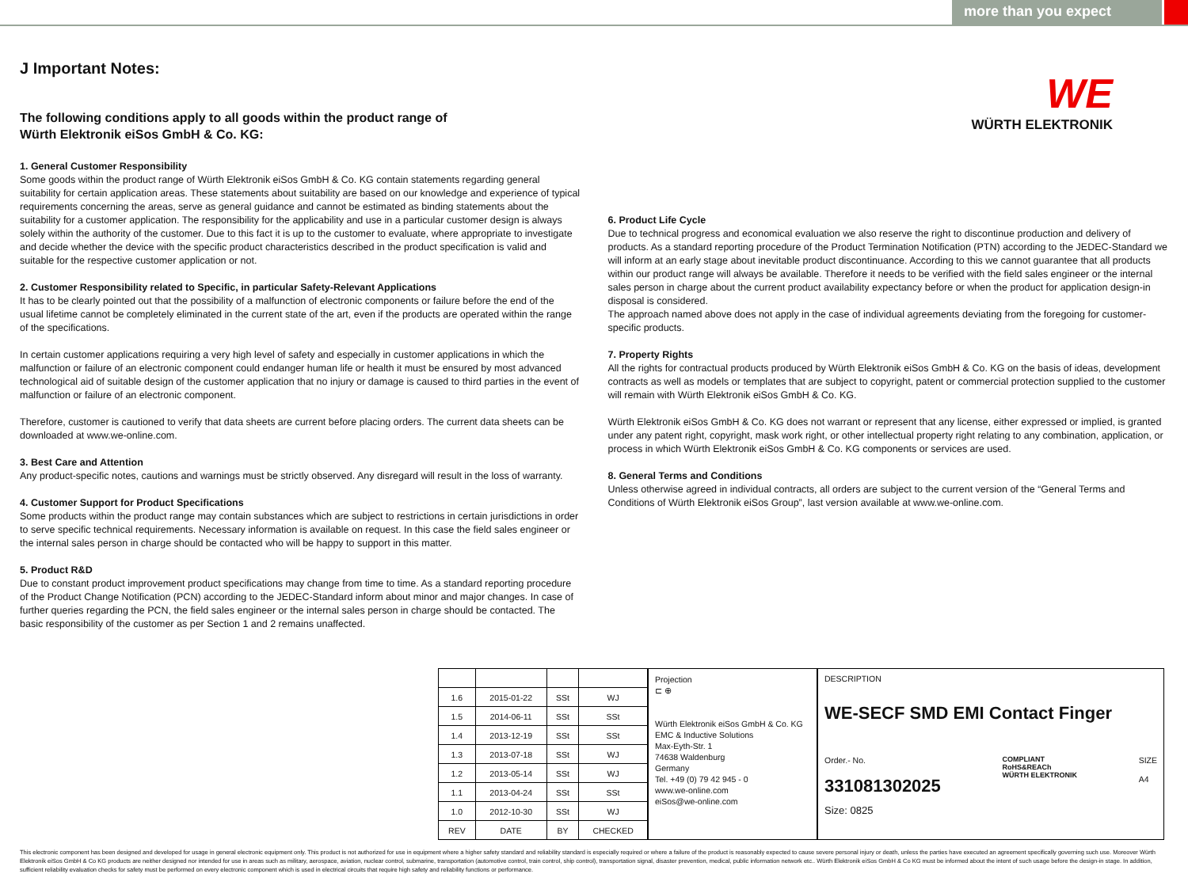more than you expect
WE
WÜRTH ELEKTRONIK
J Important Notes:
The following conditions apply to all goods within the product range of
Würth Elektronik eiSos GmbH & Co. KG:
1. General Customer Responsibility
Some goods within the product range of Würth Elektronik eiSos GmbH & Co. KG contain statements regarding general suitability for certain application areas. These statements about suitability are based on our knowledge and experience of typical requirements concerning the areas, serve as general guidance and cannot be estimated as binding statements about the suitability for a customer application. The responsibility for the applicability and use in a particular customer design is always solely within the authority of the customer. Due to this fact it is up to the customer to evaluate, where appropriate to investigate and decide whether the device with the specific product characteristics described in the product specification is valid and suitable for the respective customer application or not.
2. Customer Responsibility related to Specific, in particular Safety-Relevant Applications
It has to be clearly pointed out that the possibility of a malfunction of electronic components or failure before the end of the usual lifetime cannot be completely eliminated in the current state of the art, even if the products are operated within the range of the specifications.
In certain customer applications requiring a very high level of safety and especially in customer applications in which the malfunction or failure of an electronic component could endanger human life or health it must be ensured by most advanced technological aid of suitable design of the customer application that no injury or damage is caused to third parties in the event of malfunction or failure of an electronic component.
Therefore, customer is cautioned to verify that data sheets are current before placing orders. The current data sheets can be downloaded at www.we-online.com.
3. Best Care and Attention
Any product-specific notes, cautions and warnings must be strictly observed. Any disregard will result in the loss of warranty.
4. Customer Support for Product Specifications
Some products within the product range may contain substances which are subject to restrictions in certain jurisdictions in order to serve specific technical requirements. Necessary information is available on request. In this case the field sales engineer or the internal sales person in charge should be contacted who will be happy to support in this matter.
5. Product R&D
Due to constant product improvement product specifications may change from time to time. As a standard reporting procedure of the Product Change Notification (PCN) according to the JEDEC-Standard inform about minor and major changes. In case of further queries regarding the PCN, the field sales engineer or the internal sales person in charge should be contacted. The basic responsibility of the customer as per Section 1 and 2 remains unaffected.
6. Product Life Cycle
Due to technical progress and economical evaluation we also reserve the right to discontinue production and delivery of products. As a standard reporting procedure of the Product Termination Notification (PTN) according to the JEDEC-Standard we will inform at an early stage about inevitable product discontinuance. According to this we cannot guarantee that all products within our product range will always be available. Therefore it needs to be verified with the field sales engineer or the internal sales person in charge about the current product availability expectancy before or when the product for application design-in disposal is considered.
The approach named above does not apply in the case of individual agreements deviating from the foregoing for customer-specific products.
7. Property Rights
All the rights for contractual products produced by Würth Elektronik eiSos GmbH & Co. KG on the basis of ideas, development contracts as well as models or templates that are subject to copyright, patent or commercial protection supplied to the customer will remain with Würth Elektronik eiSos GmbH & Co. KG.
Würth Elektronik eiSos GmbH & Co. KG does not warrant or represent that any license, either expressed or implied, is granted under any patent right, copyright, mask work right, or other intellectual property right relating to any combination, application, or process in which Würth Elektronik eiSos GmbH & Co. KG components or services are used.
8. General Terms and Conditions
Unless otherwise agreed in individual contracts, all orders are subject to the current version of the “General Terms and Conditions of Würth Elektronik eiSos Group”, last version available at www.we-online.com.
| 1.6 | 2015-01-22 | SSt | WJ |
| 1.5 | 2014-06-11 | SSt | SSt |
| 1.4 | 2013-12-19 | SSt | SSt |
| 1.3 | 2013-07-18 | SSt | WJ |
| 1.2 | 2013-05-14 | SSt | WJ |
| 1.1 | 2013-04-24 | SSt | SSt |
| 1.0 | 2012-10-30 | SSt | WJ |
| REV | DATE | BY | CHECKED |
Projection
⊏ ⊕
Würth Elektronik eiSos GmbH & Co. KG
EMC & Inductive Solutions
Max-Eyth-Str. 1
74638 Waldenburg
Germany
Tel. +49 (0) 79 42 945 - 0
www.we-online.com
eiSos@we-online.com
DESCRIPTION
WE-SECF SMD EMI Contact Finger
Order.- No.
331081302025
COMPLIANT
RoHS&REACh
WÜRTH ELEKTRONIK
SIZE
A4
Size: 0825
This electronic component has been designed and developed for usage in general electronic equipment only. This product is not authorized for use in equipment where a higher safety standard and reliability standard is especially required or where a failure of the product is reasonably expected to cause severe personal injury or death, unless the parties have executed an agreement specifically governing such use. Moreover Würth Elektronik eiSos GmbH & Co KG products are neither designed nor intended for use in areas such as military, aerospace, aviation, nuclear control, submarine, transportation (automotive control, train control, ship control), transportation signal, disaster prevention, medical, public information network etc.. Würth Elektronik eiSos GmbH & Co KG must be informed about the intent of such usage before the design-in stage. In addition, sufficient reliability evaluation checks for safety must be performed on every electronic component which is used in electrical circuits that require high safety and reliability functions or performance.